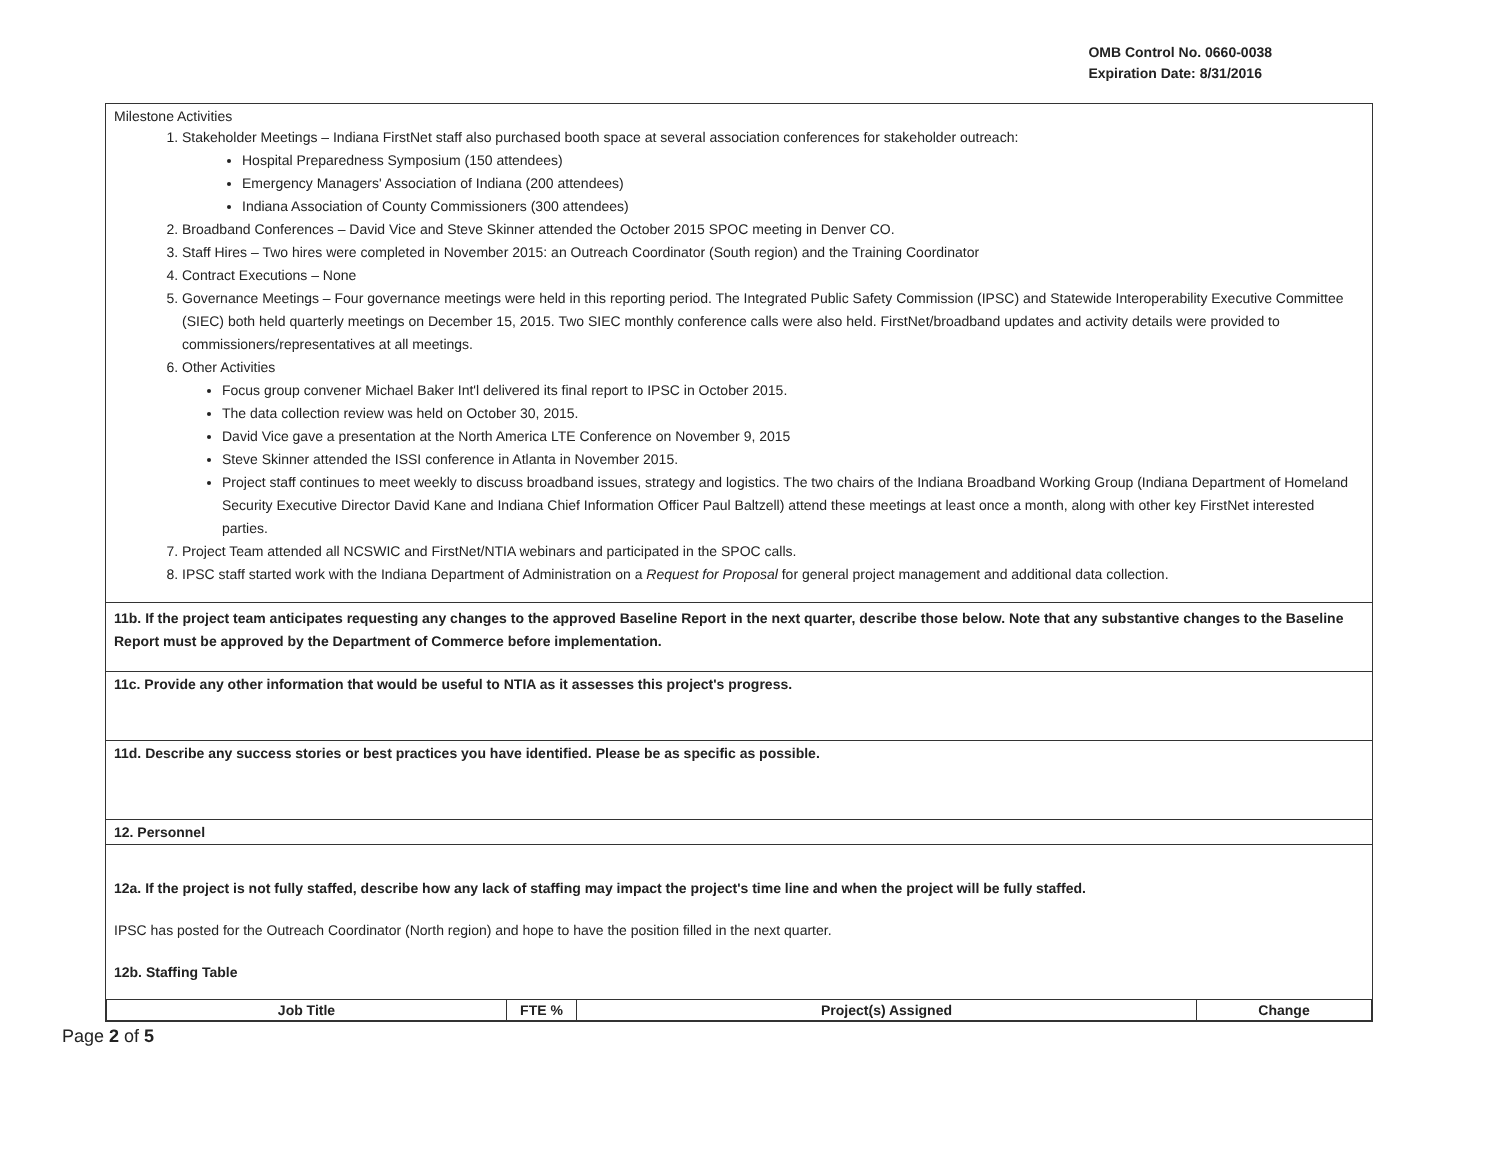OMB Control No. 0660-0038
Expiration Date: 8/31/2016
Milestone Activities
1. Stakeholder Meetings – Indiana FirstNet staff also purchased booth space at several association conferences for stakeholder outreach:
Hospital Preparedness Symposium (150 attendees)
Emergency Managers' Association of Indiana (200 attendees)
Indiana Association of County Commissioners (300 attendees)
2. Broadband Conferences – David Vice and Steve Skinner attended the October 2015 SPOC meeting in Denver CO.
3. Staff Hires – Two hires were completed in November 2015: an Outreach Coordinator (South region) and the Training Coordinator
4. Contract Executions – None
5. Governance Meetings – Four governance meetings were held in this reporting period. The Integrated Public Safety Commission (IPSC) and Statewide Interoperability Executive Committee (SIEC) both held quarterly meetings on December 15, 2015. Two SIEC monthly conference calls were also held. FirstNet/broadband updates and activity details were provided to commissioners/representatives at all meetings.
6. Other Activities
Focus group convener Michael Baker Int'l delivered its final report to IPSC in October 2015.
The data collection review was held on October 30, 2015.
David Vice gave a presentation at the North America LTE Conference on November 9, 2015
Steve Skinner attended the ISSI conference in Atlanta in November 2015.
Project staff continues to meet weekly to discuss broadband issues, strategy and logistics. The two chairs of the Indiana Broadband Working Group (Indiana Department of Homeland Security Executive Director David Kane and Indiana Chief Information Officer Paul Baltzell) attend these meetings at least once a month, along with other key FirstNet interested parties.
7. Project Team attended all NCSWIC and FirstNet/NTIA webinars and participated in the SPOC calls.
8. IPSC staff started work with the Indiana Department of Administration on a Request for Proposal for general project management and additional data collection.
11b. If the project team anticipates requesting any changes to the approved Baseline Report in the next quarter, describe those below. Note that any substantive changes to the Baseline Report must be approved by the Department of Commerce before implementation.
11c. Provide any other information that would be useful to NTIA as it assesses this project's progress.
11d. Describe any success stories or best practices you have identified. Please be as specific as possible.
12. Personnel
12a. If the project is not fully staffed, describe how any lack of staffing may impact the project's time line and when the project will be fully staffed.
IPSC has posted for the Outreach Coordinator (North region) and hope to have the position filled in the next quarter.
12b. Staffing Table
| Job Title | FTE % | Project(s) Assigned | Change |
| --- | --- | --- | --- |
Page 2 of 5